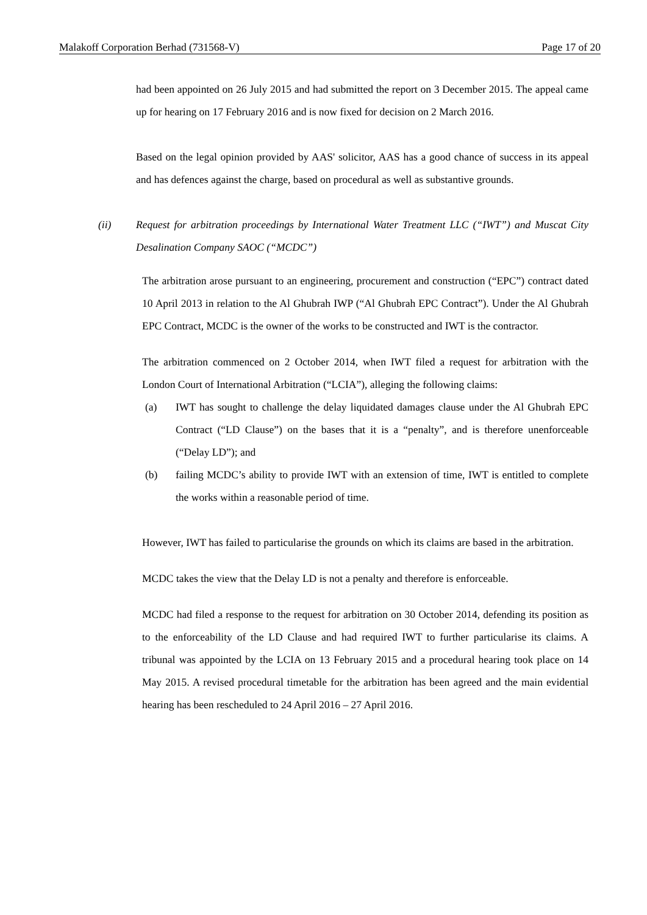Malakoff Corporation Berhad (731568-V) Page 17 of 20
had been appointed on 26 July 2015 and had submitted the report on 3 December 2015. The appeal came up for hearing on 17 February 2016 and is now fixed for decision on 2 March 2016.
Based on the legal opinion provided by AAS' solicitor, AAS has a good chance of success in its appeal and has defences against the charge, based on procedural as well as substantive grounds.
(ii) Request for arbitration proceedings by International Water Treatment LLC (“IWT”) and Muscat City Desalination Company SAOC (“MCDC”)
The arbitration arose pursuant to an engineering, procurement and construction (“EPC”) contract dated 10 April 2013 in relation to the Al Ghubrah IWP (“Al Ghubrah EPC Contract”). Under the Al Ghubrah EPC Contract, MCDC is the owner of the works to be constructed and IWT is the contractor.
The arbitration commenced on 2 October 2014, when IWT filed a request for arbitration with the London Court of International Arbitration (“LCIA”), alleging the following claims:
(a) IWT has sought to challenge the delay liquidated damages clause under the Al Ghubrah EPC Contract (“LD Clause”) on the bases that it is a “penalty”, and is therefore unenforceable (“Delay LD”); and
(b) failing MCDC’s ability to provide IWT with an extension of time, IWT is entitled to complete the works within a reasonable period of time.
However, IWT has failed to particularise the grounds on which its claims are based in the arbitration.
MCDC takes the view that the Delay LD is not a penalty and therefore is enforceable.
MCDC had filed a response to the request for arbitration on 30 October 2014, defending its position as to the enforceability of the LD Clause and had required IWT to further particularise its claims. A tribunal was appointed by the LCIA on 13 February 2015 and a procedural hearing took place on 14 May 2015. A revised procedural timetable for the arbitration has been agreed and the main evidential hearing has been rescheduled to 24 April 2016 – 27 April 2016.